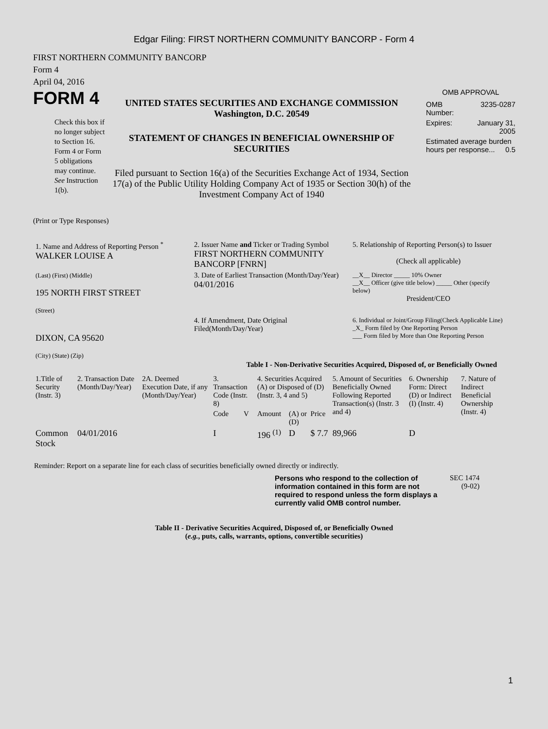Edgar Filing: FIRST NORTHERN COMMUNITY BANCORP - Form 4
FIRST NORTHERN COMMUNITY BANCORP
Form 4
April 04, 2016
FORM 4
Check this box if no longer subject to Section 16. Form 4 or Form 5 obligations may continue. See Instruction 1(b).
UNITED STATES SECURITIES AND EXCHANGE COMMISSION
Washington, D.C. 20549
STATEMENT OF CHANGES IN BENEFICIAL OWNERSHIP OF SECURITIES
Filed pursuant to Section 16(a) of the Securities Exchange Act of 1934, Section 17(a) of the Public Utility Holding Company Act of 1935 or Section 30(h) of the Investment Company Act of 1940
OMB APPROVAL
| OMB Number: | 3235-0287 |
| Expires: | January 31, 2005 |
| Estimated average burden hours per response... 0.5 | |
(Print or Type Responses)
| 1. Name and Address of Reporting Person <sup>*</sup> WALKER LOUISE A | 2. Issuer Name and Ticker or Trading Symbol FIRST NORTHERN COMMUNITY BANCORP [FNRN] | 5. Relationship of Reporting Person(s) to Issuer (Check all applicable) |
| (Last) (First) (Middle) 195 NORTH FIRST STREET (Street) | 3. Date of Earliest Transaction (Month/Day/Year) 04/01/2016 | __X__ Director _____ 10% Owner __X__ Officer (give title below) _____ Other (specify below) President/CEO |
| DIXON, CA 95620 (City) (State) (Zip) | 4. If Amendment, Date Original Filed(Month/Day/Year) | 6. Individual or Joint/Group Filing(Check Applicable Line) _X_ Form filed by One Reporting Person ___ Form filed by More than One Reporting Person |
Table I - Non-Derivative Securities Acquired, Disposed of, or Beneficially Owned
| 1.Title of Security (Instr. 3) | 2. Transaction Date (Month/Day/Year) | 2A. Deemed Execution Date, if any (Month/Day/Year) | 3. Transaction Code (Instr. 8) | | 4. Securities Acquired (A) or Disposed of (D) (Instr. 3, 4 and 5) | | | 5. Amount of Securities Beneficially Owned Following Reported Transaction(s) (Instr. 3 and 4) | 6. Ownership Form: Direct (D) or Indirect (I) (Instr. 4) | 7. Nature of Indirect Beneficial Ownership (Instr. 4) |
| --- | --- | --- | --- | --- | --- | --- | --- | --- | --- | --- |
| | | | Code | V | Amount | (A) or (D) | Price | | | |
| Common Stock | 04/01/2016 | | I | | 196 <sup>(1)</sup> | D | $ 7.7 | 89,966 | D | |
Reminder: Report on a separate line for each class of securities beneficially owned directly or indirectly.
Persons who respond to the collection of information contained in this form are not required to respond unless the form displays a currently valid OMB control number.
SEC 1474
(9-02)
Table II - Derivative Securities Acquired, Disposed of, or Beneficially Owned
(e.g., puts, calls, warrants, options, convertible securities)
1